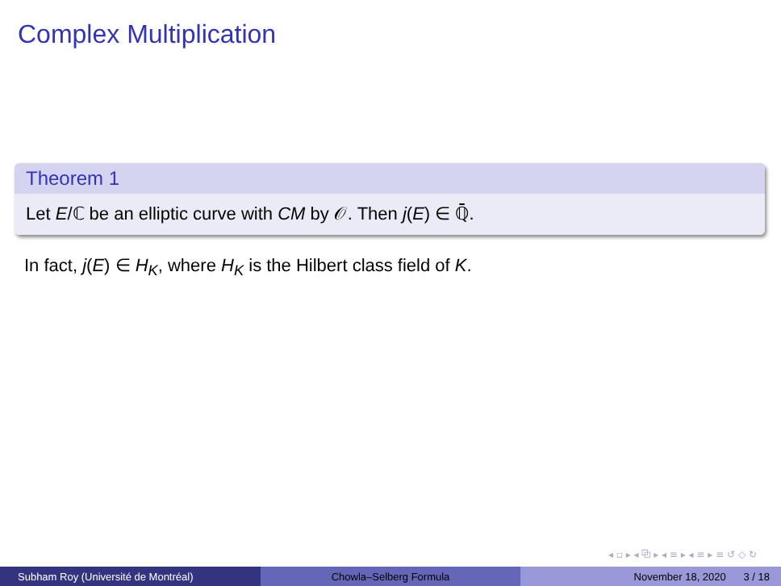Complex Multiplication
Theorem 1
Let E/ℂ be an elliptic curve with CM by 𝒪. Then j(E) ∈ ℚ̄.
In fact, j(E) ∈ H<sub>K</sub>, where H<sub>K</sub> is the Hilbert class field of K.
◂ ▫ ▸ ◂ ⧉ ▸ ◂ ≡ ▸ ◂ ≡ ▸ ≡ ↺ ◇ ↻
Subham Roy (Université de Montréal) Chowla–Selberg Formula November 18, 2020 3 / 18